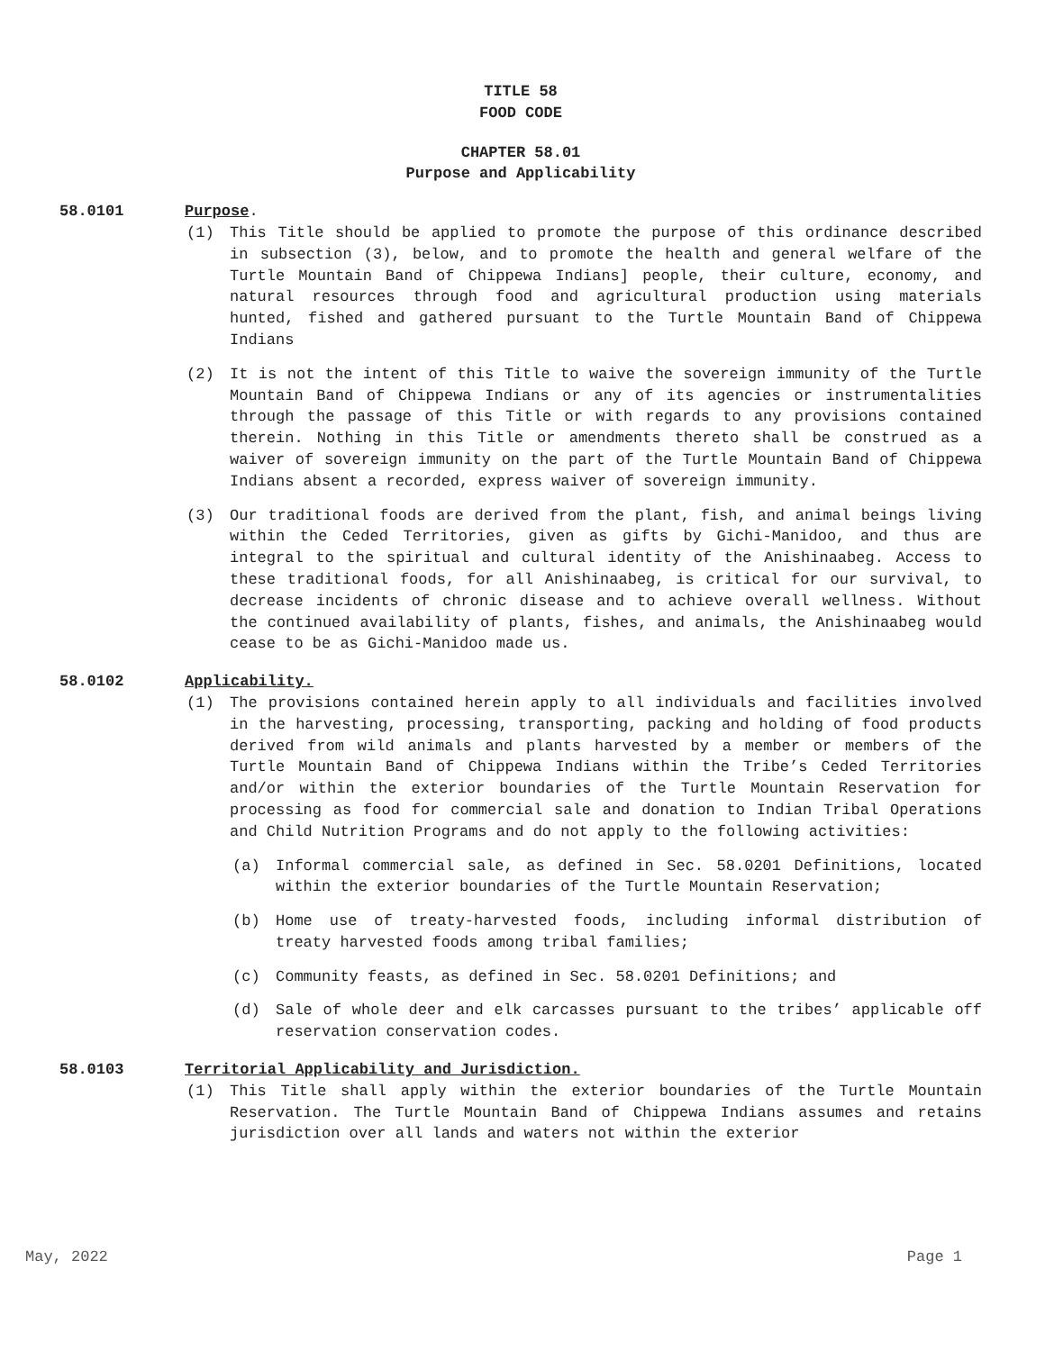TITLE 58
FOOD CODE
CHAPTER 58.01
Purpose and Applicability
58.0101 Purpose
.
(1) This Title should be applied to promote the purpose of this ordinance described in subsection (3), below, and to promote the health and general welfare of the Turtle Mountain Band of Chippewa Indians] people, their culture, economy, and natural resources through food and agricultural production using materials hunted, fished and gathered pursuant to the Turtle Mountain Band of Chippewa Indians
(2) It is not the intent of this Title to waive the sovereign immunity of the Turtle Mountain Band of Chippewa Indians or any of its agencies or instrumentalities through the passage of this Title or with regards to any provisions contained therein. Nothing in this Title or amendments thereto shall be construed as a waiver of sovereign immunity on the part of the Turtle Mountain Band of Chippewa Indians absent a recorded, express waiver of sovereign immunity.
(3) Our traditional foods are derived from the plant, fish, and animal beings living within the Ceded Territories, given as gifts by Gichi-Manidoo, and thus are integral to the spiritual and cultural identity of the Anishinaabeg. Access to these traditional foods, for all Anishinaabeg, is critical for our survival, to decrease incidents of chronic disease and to achieve overall wellness. Without the continued availability of plants, fishes, and animals, the Anishinaabeg would cease to be as Gichi-Manidoo made us.
58.0102 Applicability.
(1) The provisions contained herein apply to all individuals and facilities involved in the harvesting, processing, transporting, packing and holding of food products derived from wild animals and plants harvested by a member or members of the Turtle Mountain Band of Chippewa Indians within the Tribe’s Ceded Territories and/or within the exterior boundaries of the Turtle Mountain Reservation for processing as food for commercial sale and donation to Indian Tribal Operations and Child Nutrition Programs and do not apply to the following activities:
(a) Informal commercial sale, as defined in Sec. 58.0201 Definitions, located within the exterior boundaries of the Turtle Mountain Reservation;
(b) Home use of treaty-harvested foods, including informal distribution of treaty harvested foods among tribal families;
(c) Community feasts, as defined in Sec. 58.0201 Definitions; and
(d) Sale of whole deer and elk carcasses pursuant to the tribes’ applicable off reservation conservation codes.
58.0103 Territorial Applicability and Jurisdiction.
(1) This Title shall apply within the exterior boundaries of the Turtle Mountain Reservation. The Turtle Mountain Band of Chippewa Indians assumes and retains jurisdiction over all lands and waters not within the exterior
May, 2022 Page 1